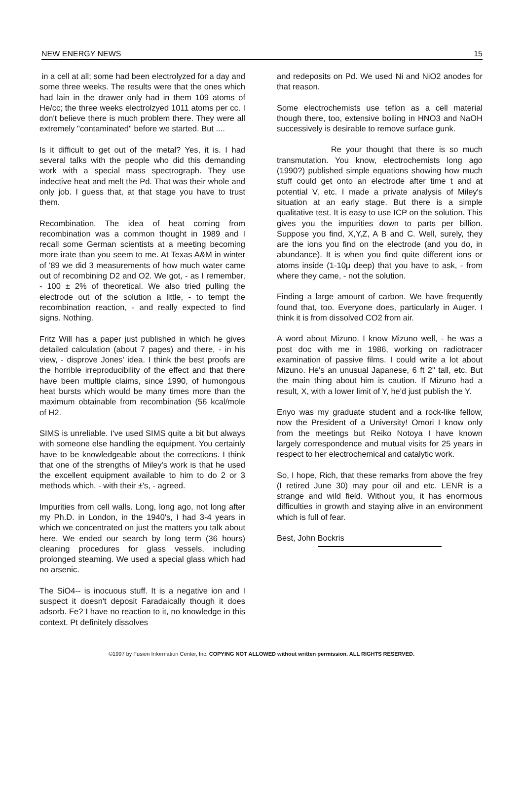NEW ENERGY NEWS 15
in a cell at all; some had been electrolyzed for a day and some three weeks. The results were that the ones which had lain in the drawer only had in them 109 atoms of He/cc; the three weeks electrolzyed 1011 atoms per cc. I don't believe there is much problem there. They were all extremely "contaminated" before we started. But ....
Is it difficult to get out of the metal? Yes, it is. I had several talks with the people who did this demanding work with a special mass spectrograph. They use indective heat and melt the Pd. That was their whole and only job. I guess that, at that stage you have to trust them.
Recombination. The idea of heat coming from recombination was a common thought in 1989 and I recall some German scientists at a meeting becoming more irate than you seem to me. At Texas A&M in winter of '89 we did 3 measurements of how much water came out of recombining D2 and O2. We got, - as I remember, - 100 ± 2% of theoretical. We also tried pulling the electrode out of the solution a little, - to tempt the recombination reaction, - and really expected to find signs. Nothing.
Fritz Will has a paper just published in which he gives detailed calculation (about 7 pages) and there, - in his view, - disprove Jones' idea. I think the best proofs are the horrible irreproducibility of the effect and that there have been multiple claims, since 1990, of humongous heat bursts which would be many times more than the maximum obtainable from recombination (56 kcal/mole of H2.
SIMS is unreliable. I've used SIMS quite a bit but always with someone else handling the equipment. You certainly have to be knowledgeable about the corrections. I think that one of the strengths of Miley's work is that he used the excellent equipment available to him to do 2 or 3 methods which, - with their ±'s, - agreed.
Impurities from cell walls. Long, long ago, not long after my Ph.D. in London, in the 1940's, I had 3-4 years in which we concentrated on just the matters you talk about here. We ended our search by long term (36 hours) cleaning procedures for glass vessels, including prolonged steaming. We used a special glass which had no arsenic.
The SiO4-- is inocuous stuff. It is a negative ion and I suspect it doesn't deposit Faradaically though it does adsorb. Fe? I have no reaction to it, no knowledge in this context. Pt definitely dissolves
and redeposits on Pd. We used Ni and NiO2 anodes for that reason.
Some electrochemists use teflon as a cell material though there, too, extensive boiling in HNO3 and NaOH successively is desirable to remove surface gunk.
Re your thought that there is so much transmutation. You know, electrochemists long ago (1990?) published simple equations showing how much stuff could get onto an electrode after time t and at potential V, etc. I made a private analysis of Miley's situation at an early stage. But there is a simple qualitative test. It is easy to use ICP on the solution. This gives you the impurities down to parts per billion. Suppose you find, X,Y,Z, A B and C. Well, surely, they are the ions you find on the electrode (and you do, in abundance). It is when you find quite different ions or atoms inside (1-10µ deep) that you have to ask, - from where they came, - not the solution.
Finding a large amount of carbon. We have frequently found that, too. Everyone does, particularly in Auger. I think it is from dissolved CO2 from air.
A word about Mizuno. I know Mizuno well, - he was a post doc with me in 1986, working on radiotracer examination of passive films. I could write a lot about Mizuno. He's an unusual Japanese, 6 ft 2" tall, etc. But the main thing about him is caution. If Mizuno had a result, X, with a lower limit of Y, he'd just publish the Y.
Enyo was my graduate student and a rock-like fellow, now the President of a University! Omori I know only from the meetings but Reiko Notoya I have known largely correspondence and mutual visits for 25 years in respect to her electrochemical and catalytic work.
So, I hope, Rich, that these remarks from above the frey (I retired June 30) may pour oil and etc. LENR is a strange and wild field. Without you, it has enormous difficulties in growth and staying alive in an environment which is full of fear.
Best, John Bockris
©1997 by Fusion Information Center, Inc. COPYING NOT ALLOWED without written permission. ALL RIGHTS RESERVED.